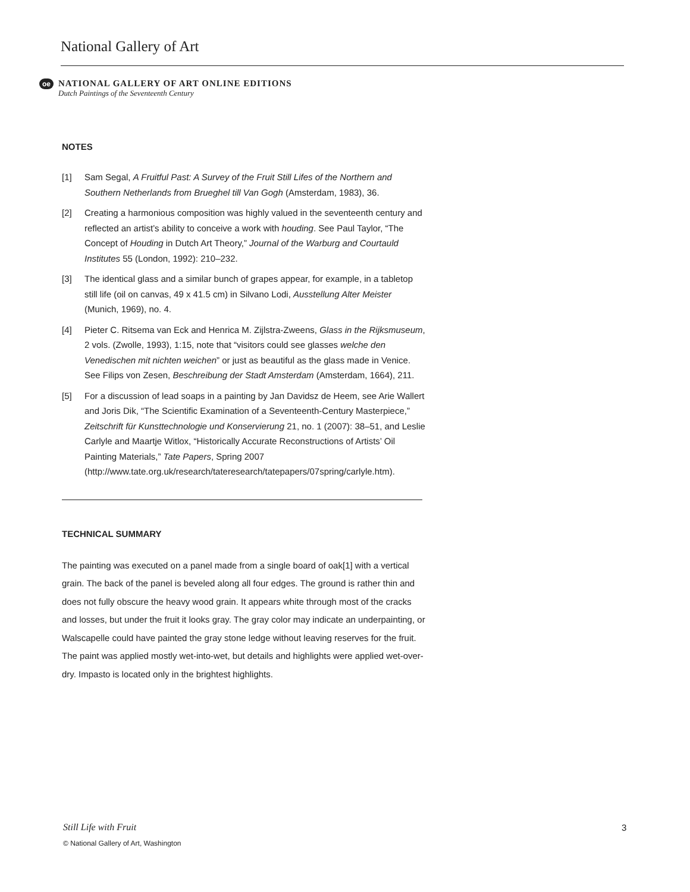National Gallery of Art
oe
NATIONAL GALLERY OF ART ONLINE EDITIONS
Dutch Paintings of the Seventeenth Century
NOTES
[1] Sam Segal, A Fruitful Past: A Survey of the Fruit Still Lifes of the Northern and Southern Netherlands from Brueghel till Van Gogh (Amsterdam, 1983), 36.
[2] Creating a harmonious composition was highly valued in the seventeenth century and reflected an artist’s ability to conceive a work with houding. See Paul Taylor, “The Concept of Houding in Dutch Art Theory,” Journal of the Warburg and Courtauld Institutes 55 (London, 1992): 210–232.
[3] The identical glass and a similar bunch of grapes appear, for example, in a tabletop still life (oil on canvas, 49 x 41.5 cm) in Silvano Lodi, Ausstellung Alter Meister (Munich, 1969), no. 4.
[4] Pieter C. Ritsema van Eck and Henrica M. Zijlstra-Zweens, Glass in the Rijksmuseum, 2 vols. (Zwolle, 1993), 1:15, note that “visitors could see glasses welche den Venedischen mit nichten weichen” or just as beautiful as the glass made in Venice. See Filips von Zesen, Beschreibung der Stadt Amsterdam (Amsterdam, 1664), 211.
[5] For a discussion of lead soaps in a painting by Jan Davidsz de Heem, see Arie Wallert and Joris Dik, “The Scientific Examination of a Seventeenth-Century Masterpiece,” Zeitschrift für Kunsttechnologie und Konservierung 21, no. 1 (2007): 38–51, and Leslie Carlyle and Maartje Witlox, “Historically Accurate Reconstructions of Artists’ Oil Painting Materials,” Tate Papers, Spring 2007 (http://www.tate.org.uk/research/tateresearch/tatepapers/07spring/carlyle.htm).
TECHNICAL SUMMARY
The painting was executed on a panel made from a single board of oak[1] with a vertical grain. The back of the panel is beveled along all four edges. The ground is rather thin and does not fully obscure the heavy wood grain. It appears white through most of the cracks and losses, but under the fruit it looks gray. The gray color may indicate an underpainting, or Walscapelle could have painted the gray stone ledge without leaving reserves for the fruit. The paint was applied mostly wet-into-wet, but details and highlights were applied wet-over-dry. Impasto is located only in the brightest highlights.
Still Life with Fruit 3
© National Gallery of Art, Washington